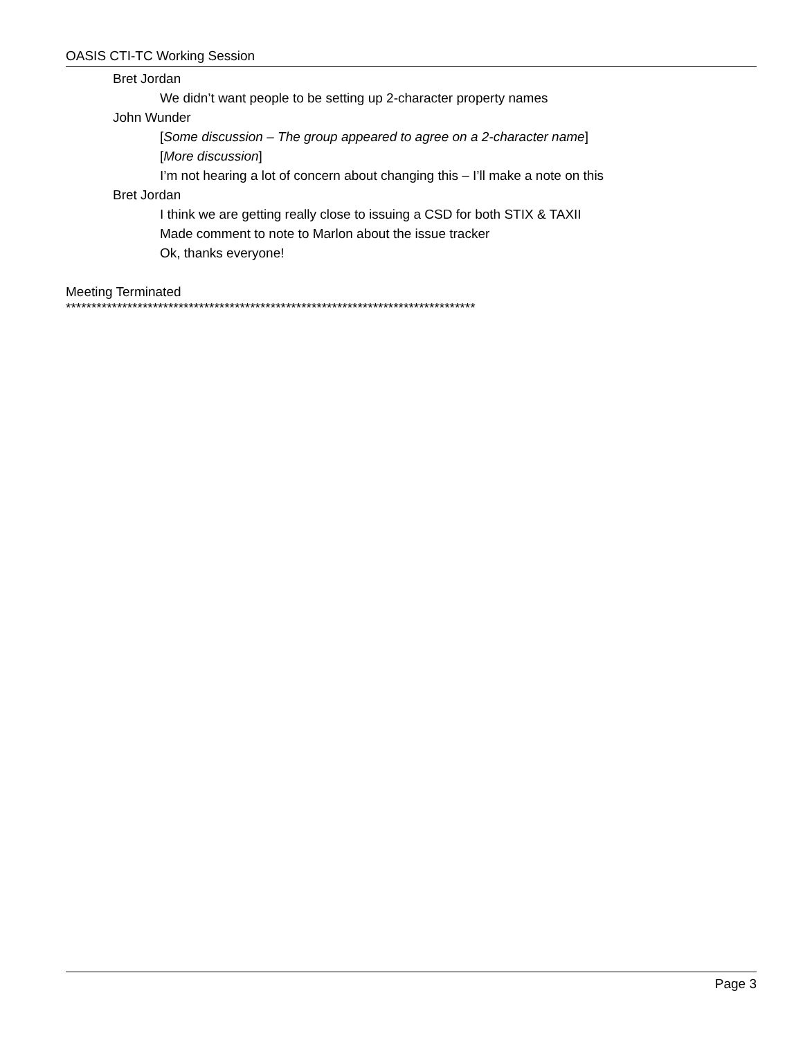OASIS CTI-TC Working Session
Bret Jordan
We didn’t want people to be setting up 2-character property names
John Wunder
[Some discussion – The group appeared to agree on a 2-character name]
[More discussion]
I’m not hearing a lot of concern about changing this – I’ll make a note on this
Bret Jordan
I think we are getting really close to issuing a CSD for both STIX & TAXII
Made comment to note to Marlon about the issue tracker
Ok, thanks everyone!
Meeting Terminated
********************************************************************************
Page 3